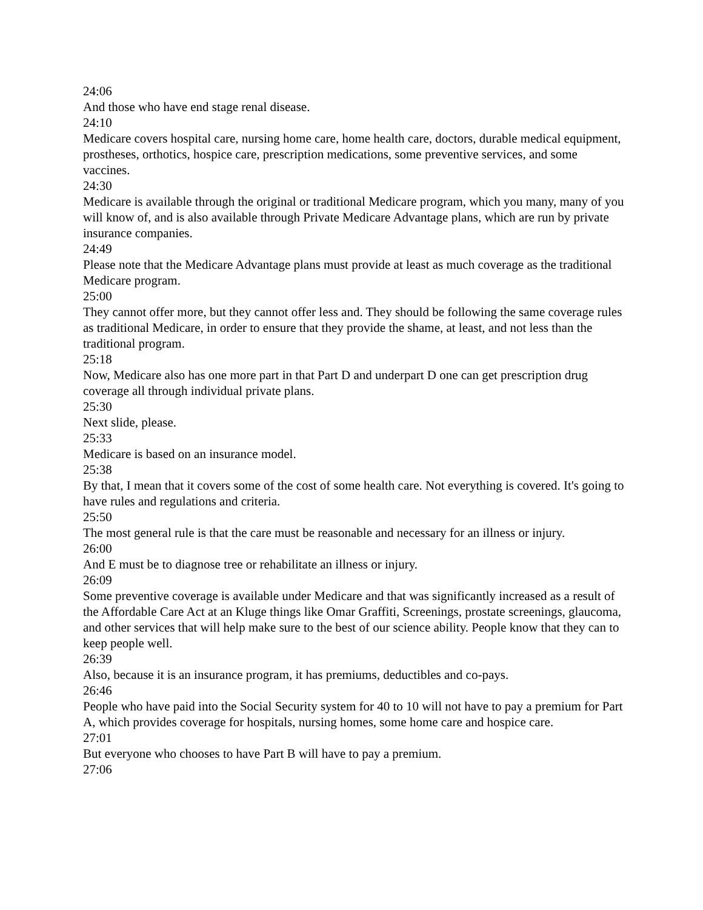24:06
And those who have end stage renal disease.
24:10
Medicare covers hospital care, nursing home care, home health care, doctors, durable medical equipment, prostheses, orthotics, hospice care, prescription medications, some preventive services, and some vaccines.
24:30
Medicare is available through the original or traditional Medicare program, which you many, many of you will know of, and is also available through Private Medicare Advantage plans, which are run by private insurance companies.
24:49
Please note that the Medicare Advantage plans must provide at least as much coverage as the traditional Medicare program.
25:00
They cannot offer more, but they cannot offer less and. They should be following the same coverage rules as traditional Medicare, in order to ensure that they provide the shame, at least, and not less than the traditional program.
25:18
Now, Medicare also has one more part in that Part D and underpart D one can get prescription drug coverage all through individual private plans.
25:30
Next slide, please.
25:33
Medicare is based on an insurance model.
25:38
By that, I mean that it covers some of the cost of some health care. Not everything is covered. It's going to have rules and regulations and criteria.
25:50
The most general rule is that the care must be reasonable and necessary for an illness or injury.
26:00
And E must be to diagnose tree or rehabilitate an illness or injury.
26:09
Some preventive coverage is available under Medicare and that was significantly increased as a result of the Affordable Care Act at an Kluge things like Omar Graffiti, Screenings, prostate screenings, glaucoma, and other services that will help make sure to the best of our science ability. People know that they can to keep people well.
26:39
Also, because it is an insurance program, it has premiums, deductibles and co-pays.
26:46
People who have paid into the Social Security system for 40 to 10 will not have to pay a premium for Part A, which provides coverage for hospitals, nursing homes, some home care and hospice care.
27:01
But everyone who chooses to have Part B will have to pay a premium.
27:06